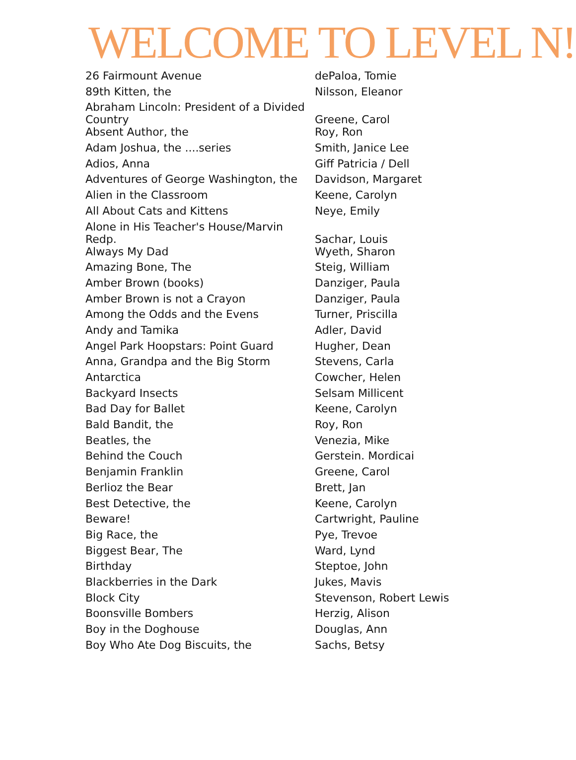WELCOME TO LEVEL N!
| 26 Fairmount Avenue | dePaloa, Tomie |
| 89th Kitten, the | Nilsson, Eleanor |
| Abraham Lincoln: President of a Divided Country | Greene, Carol |
| Absent Author, the | Roy, Ron |
| Adam Joshua, the ....series | Smith, Janice Lee |
| Adios, Anna | Giff Patricia / Dell |
| Adventures of George Washington, the | Davidson, Margaret |
| Alien in the Classroom | Keene, Carolyn |
| All About Cats and Kittens | Neye, Emily |
| Alone in His Teacher's House/Marvin Redp. | Sachar, Louis |
| Always My Dad | Wyeth, Sharon |
| Amazing Bone, The | Steig, William |
| Amber Brown (books) | Danziger, Paula |
| Amber Brown is not a Crayon | Danziger, Paula |
| Among the Odds and the Evens | Turner, Priscilla |
| Andy and Tamika | Adler, David |
| Angel Park Hoopstars: Point Guard | Hugher, Dean |
| Anna, Grandpa and the Big Storm | Stevens, Carla |
| Antarctica | Cowcher, Helen |
| Backyard Insects | Selsam Millicent |
| Bad Day for Ballet | Keene, Carolyn |
| Bald Bandit, the | Roy, Ron |
| Beatles, the | Venezia, Mike |
| Behind the Couch | Gerstein. Mordicai |
| Benjamin Franklin | Greene, Carol |
| Berlioz the Bear | Brett, Jan |
| Best Detective, the | Keene, Carolyn |
| Beware! | Cartwright, Pauline |
| Big Race, the | Pye, Trevoe |
| Biggest Bear, The | Ward, Lynd |
| Birthday | Steptoe, John |
| Blackberries in the Dark | Jukes, Mavis |
| Block City | Stevenson, Robert Lewis |
| Boonsville Bombers | Herzig, Alison |
| Boy in the Doghouse | Douglas, Ann |
| Boy Who Ate Dog Biscuits, the | Sachs, Betsy |